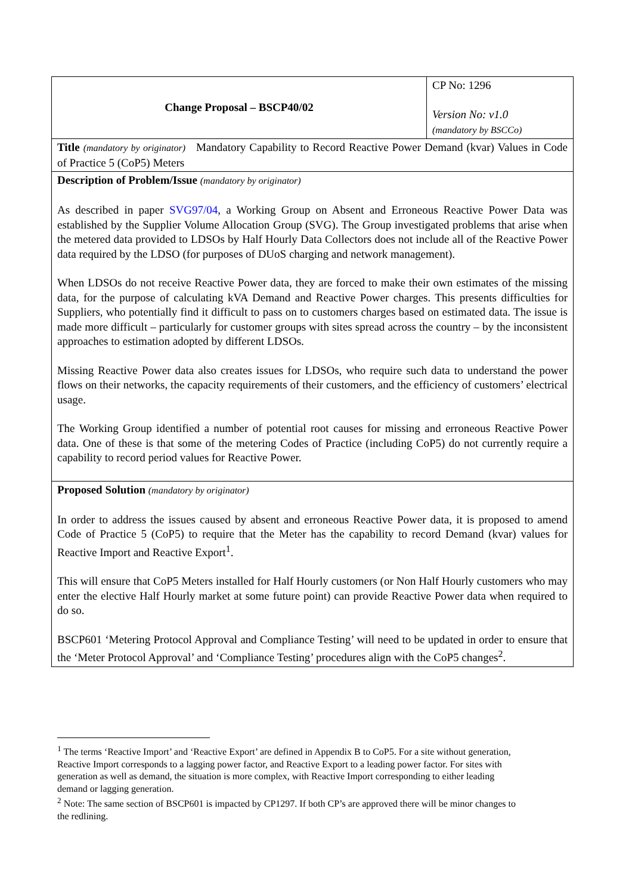| Change Proposal – BSCP40/02 | CP No: 1296 Version No: v1.0 (mandatory by BSCCo) |
| Title (mandatory by originator) Mandatory Capability to Record Reactive Power Demand (kvar) Values in Code of Practice 5 (CoP5) Meters | |
| Description of Problem/Issue (mandatory by originator) As described in paper SVG97/04 , a Working Group on Absent and Erroneous Reactive Power Data was established by the Supplier Volume Allocation Group (SVG). The Group investigated problems that arise when the metered data provided to LDSOs by Half Hourly Data Collectors does not include all of the Reactive Power data required by the LDSO (for purposes of DUoS charging and network management). When LDSOs do not receive Reactive Power data, they are forced to make their own estimates of the missing data, for the purpose of calculating kVA Demand and Reactive Power charges. This presents difficulties for Suppliers, who potentially find it difficult to pass on to customers charges based on estimated data. The issue is made more difficult – particularly for customer groups with sites spread across the country – by the inconsistent approaches to estimation adopted by different LDSOs. Missing Reactive Power data also creates issues for LDSOs, who require such data to understand the power flows on their networks, the capacity requirements of their customers, and the efficiency of customers’ electrical usage. The Working Group identified a number of potential root causes for missing and erroneous Reactive Power data. One of these is that some of the metering Codes of Practice (including CoP5) do not currently require a capability to record period values for Reactive Power. | |
| Proposed Solution (mandatory by originator) In order to address the issues caused by absent and erroneous Reactive Power data, it is proposed to amend Code of Practice 5 (CoP5) to require that the Meter has the capability to record Demand (kvar) values for Reactive Import and Reactive Export<sup>1</sup>. This will ensure that CoP5 Meters installed for Half Hourly customers (or Non Half Hourly customers who may enter the elective Half Hourly market at some future point) can provide Reactive Power data when required to do so. BSCP601 ‘Metering Protocol Approval and Compliance Testing’ will need to be updated in order to ensure that the ‘Meter Protocol Approval’ and ‘Compliance Testing’ procedures align with the CoP5 changes<sup>2</sup>. | |
<sup>1</sup> The terms ‘Reactive Import’ and ‘Reactive Export’ are defined in Appendix B to CoP5. For a site without generation, Reactive Import corresponds to a lagging power factor, and Reactive Export to a leading power factor. For sites with generation as well as demand, the situation is more complex, with Reactive Import corresponding to either leading demand or lagging generation.
<sup>2</sup> Note: The same section of BSCP601 is impacted by CP1297. If both CP’s are approved there will be minor changes to the redlining.